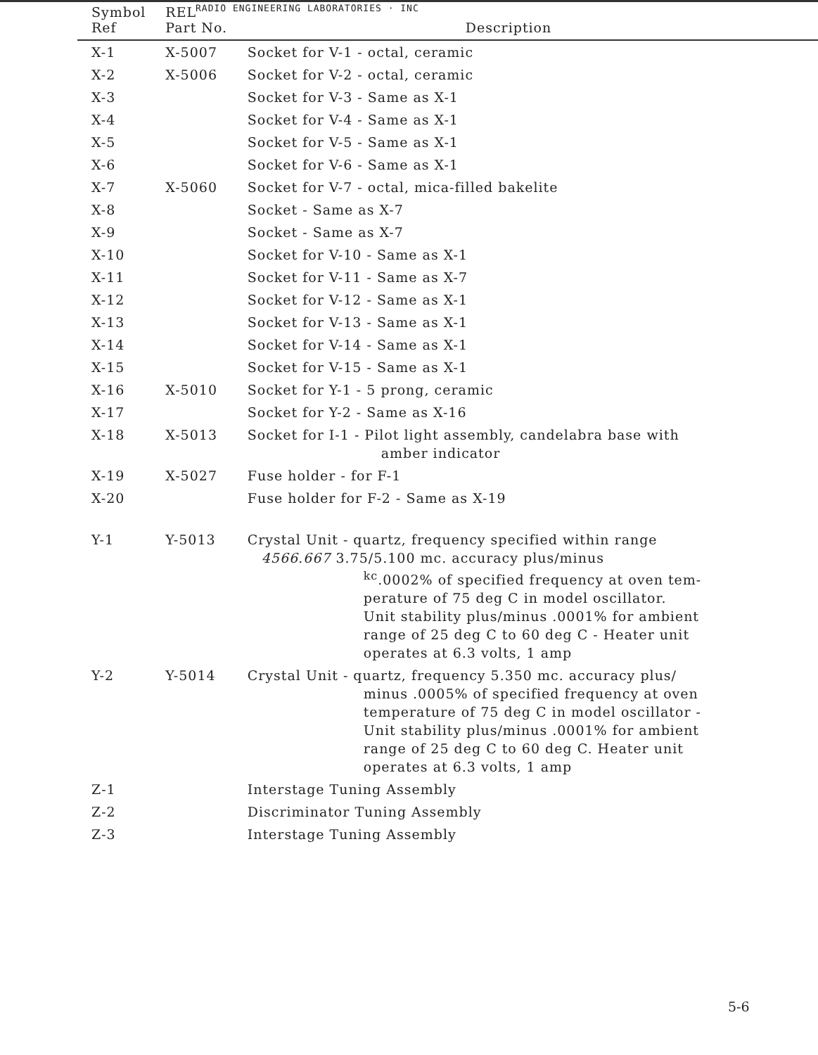RADIO ENGINEERING LABORATORIES · INC
| Symbol Ref | REL Part No. | Description |
| --- | --- | --- |
| X-1 | X-5007 | Socket for V-1 - octal, ceramic |
| X-2 | X-5006 | Socket for V-2 - octal, ceramic |
| X-3 | | Socket for V-3 - Same as X-1 |
| X-4 | | Socket for V-4 - Same as X-1 |
| X-5 | | Socket for V-5 - Same as X-1 |
| X-6 | | Socket for V-6 - Same as X-1 |
| X-7 | X-5060 | Socket for V-7 - octal, mica-filled bakelite |
| X-8 | | Socket - Same as X-7 |
| X-9 | | Socket - Same as X-7 |
| X-10 | | Socket for V-10 - Same as X-1 |
| X-11 | | Socket for V-11 - Same as X-7 |
| X-12 | | Socket for V-12 - Same as X-1 |
| X-13 | | Socket for V-13 - Same as X-1 |
| X-14 | | Socket for V-14 - Same as X-1 |
| X-15 | | Socket for V-15 - Same as X-1 |
| X-16 | X-5010 | Socket for Y-1 - 5 prong, ceramic |
| X-17 | | Socket for Y-2 - Same as X-16 |
| X-18 | X-5013 | Socket for I-1 - Pilot light assembly, candelabra base with amber indicator |
| X-19 | X-5027 | Fuse holder - for F-1 |
| X-20 | | Fuse holder for F-2 - Same as X-19 |
| Y-1 | Y-5013 | Crystal Unit - quartz, frequency specified within range 4566.667 3.75/5.100 mc. accuracy plus/minus <sup>kc</sup>.0002% of specified frequency at oven tem- perature of 75 deg C in model oscillator. Unit stability plus/minus .0001% for ambient range of 25 deg C to 60 deg C - Heater unit operates at 6.3 volts, 1 amp |
| Y-2 | Y-5014 | Crystal Unit - quartz, frequency 5.350 mc. accuracy plus/ minus .0005% of specified frequency at oven temperature of 75 deg C in model oscillator - Unit stability plus/minus .0001% for ambient range of 25 deg C to 60 deg C. Heater unit operates at 6.3 volts, 1 amp |
| Z-1 | | Interstage Tuning Assembly |
| Z-2 | | Discriminator Tuning Assembly |
| Z-3 | | Interstage Tuning Assembly |
5-6